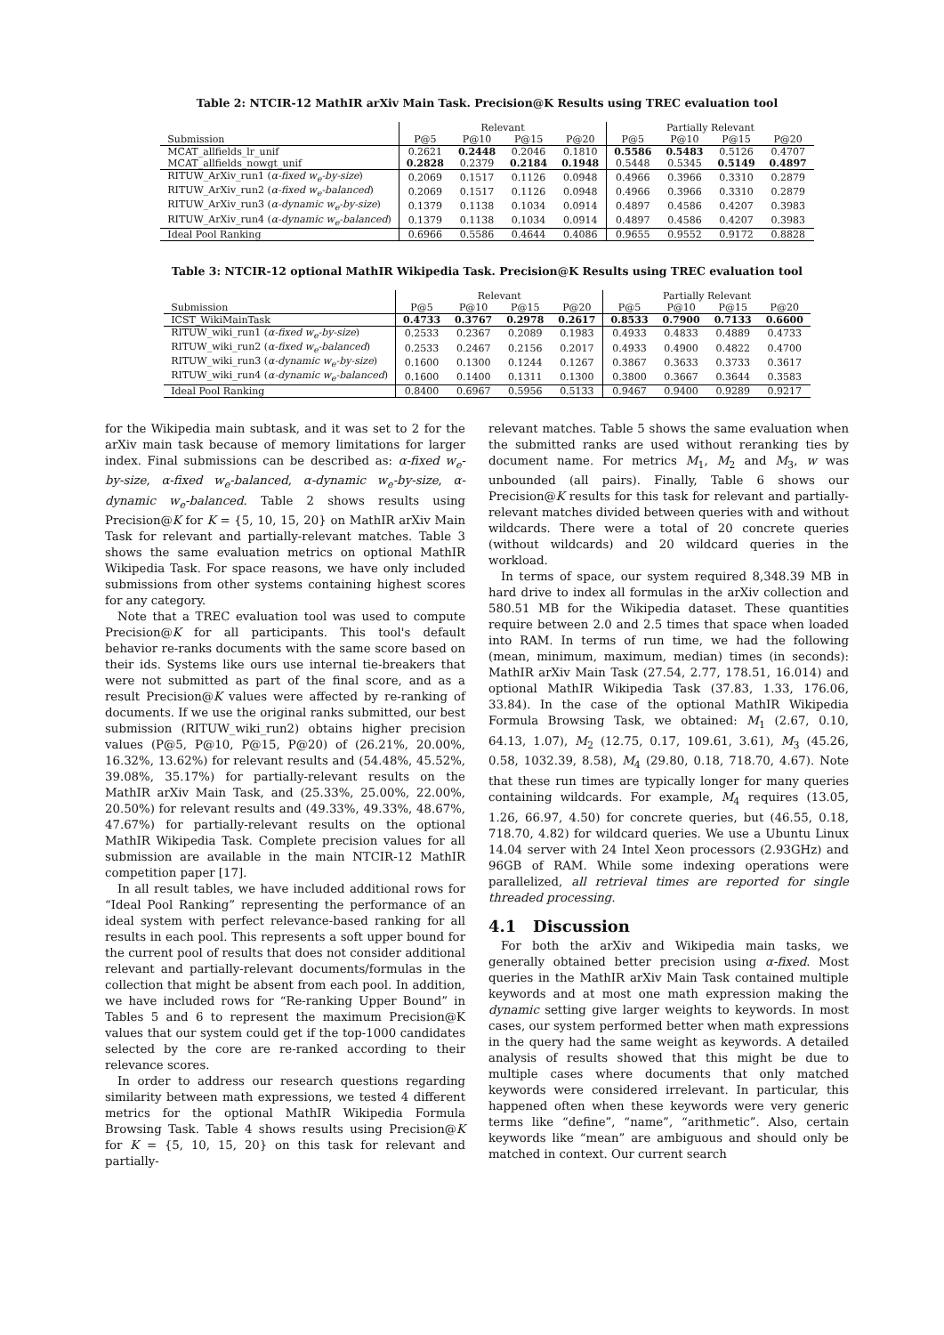Table 2: NTCIR-12 MathIR arXiv Main Task. Precision@K Results using TREC evaluation tool
| | Relevant | | | | Partially Relevant | | | |
| --- | --- | --- | --- | --- | --- | --- | --- | --- |
| Submission | P@5 | P@10 | P@15 | P@20 | P@5 | P@10 | P@15 | P@20 |
| MCAT_allfields_lr_unif | 0.2621 | 0.2448 | 0.2046 | 0.1810 | 0.5586 | 0.5483 | 0.5126 | 0.4707 |
| MCAT_allfields_nowgt_unif | 0.2828 | 0.2379 | 0.2184 | 0.1948 | 0.5448 | 0.5345 | 0.5149 | 0.4897 |
| RITUW_ArXiv_run1 ( α-fixed w<sub>e</sub>-by-size ) | 0.2069 | 0.1517 | 0.1126 | 0.0948 | 0.4966 | 0.3966 | 0.3310 | 0.2879 |
| RITUW_ArXiv_run2 ( α-fixed w<sub>e</sub>-balanced ) | 0.2069 | 0.1517 | 0.1126 | 0.0948 | 0.4966 | 0.3966 | 0.3310 | 0.2879 |
| RITUW_ArXiv_run3 ( α-dynamic w<sub>e</sub>-by-size ) | 0.1379 | 0.1138 | 0.1034 | 0.0914 | 0.4897 | 0.4586 | 0.4207 | 0.3983 |
| RITUW_ArXiv_run4 ( α-dynamic w<sub>e</sub>-balanced ) | 0.1379 | 0.1138 | 0.1034 | 0.0914 | 0.4897 | 0.4586 | 0.4207 | 0.3983 |
| Ideal Pool Ranking | 0.6966 | 0.5586 | 0.4644 | 0.4086 | 0.9655 | 0.9552 | 0.9172 | 0.8828 |
Table 3: NTCIR-12 optional MathIR Wikipedia Task. Precision@K Results using TREC evaluation tool
| | Relevant | | | | Partially Relevant | | | |
| --- | --- | --- | --- | --- | --- | --- | --- | --- |
| Submission | P@5 | P@10 | P@15 | P@20 | P@5 | P@10 | P@15 | P@20 |
| ICST_WikiMainTask | 0.4733 | 0.3767 | 0.2978 | 0.2617 | 0.8533 | 0.7900 | 0.7133 | 0.6600 |
| RITUW_wiki_run1 ( α-fixed w<sub>e</sub>-by-size ) | 0.2533 | 0.2367 | 0.2089 | 0.1983 | 0.4933 | 0.4833 | 0.4889 | 0.4733 |
| RITUW_wiki_run2 ( α-fixed w<sub>e</sub>-balanced ) | 0.2533 | 0.2467 | 0.2156 | 0.2017 | 0.4933 | 0.4900 | 0.4822 | 0.4700 |
| RITUW_wiki_run3 ( α-dynamic w<sub>e</sub>-by-size ) | 0.1600 | 0.1300 | 0.1244 | 0.1267 | 0.3867 | 0.3633 | 0.3733 | 0.3617 |
| RITUW_wiki_run4 ( α-dynamic w<sub>e</sub>-balanced ) | 0.1600 | 0.1400 | 0.1311 | 0.1300 | 0.3800 | 0.3667 | 0.3644 | 0.3583 |
| Ideal Pool Ranking | 0.8400 | 0.6967 | 0.5956 | 0.5133 | 0.9467 | 0.9400 | 0.9289 | 0.9217 |
for the Wikipedia main subtask, and it was set to 2 for the arXiv main task because of memory limitations for larger index. Final submissions can be described as: α-fixed w<sub>e</sub>-by-size, α-fixed w<sub>e</sub>-balanced, α-dynamic w<sub>e</sub>-by-size, α-dynamic w<sub>e</sub>-balanced. Table 2 shows results using Precision@K for K = {5, 10, 15, 20} on MathIR arXiv Main Task for relevant and partially-relevant matches. Table 3 shows the same evaluation metrics on optional MathIR Wikipedia Task. For space reasons, we have only included submissions from other systems containing highest scores for any category.
Note that a TREC evaluation tool was used to compute Precision@K for all participants. This tool's default behavior re-ranks documents with the same score based on their ids. Systems like ours use internal tie-breakers that were not submitted as part of the final score, and as a result Precision@K values were affected by re-ranking of documents. If we use the original ranks submitted, our best submission (RITUW_wiki_run2) obtains higher precision values (P@5, P@10, P@15, P@20) of (26.21%, 20.00%, 16.32%, 13.62%) for relevant results and (54.48%, 45.52%, 39.08%, 35.17%) for partially-relevant results on the MathIR arXiv Main Task, and (25.33%, 25.00%, 22.00%, 20.50%) for relevant results and (49.33%, 49.33%, 48.67%, 47.67%) for partially-relevant results on the optional MathIR Wikipedia Task. Complete precision values for all submission are available in the main NTCIR-12 MathIR competition paper [17].
In all result tables, we have included additional rows for “Ideal Pool Ranking” representing the performance of an ideal system with perfect relevance-based ranking for all results in each pool. This represents a soft upper bound for the current pool of results that does not consider additional relevant and partially-relevant documents/formulas in the collection that might be absent from each pool. In addition, we have included rows for “Re-ranking Upper Bound” in Tables 5 and 6 to represent the maximum Precision@K values that our system could get if the top-1000 candidates selected by the core are re-ranked according to their relevance scores.
In order to address our research questions regarding similarity between math expressions, we tested 4 different metrics for the optional MathIR Wikipedia Formula Browsing Task. Table 4 shows results using Precision@K for K = {5, 10, 15, 20} on this task for relevant and partially-
relevant matches. Table 5 shows the same evaluation when the submitted ranks are used without reranking ties by document name. For metrics M<sub>1</sub>, M<sub>2</sub> and M<sub>3</sub>, w was unbounded (all pairs). Finally, Table 6 shows our Precision@K results for this task for relevant and partially-relevant matches divided between queries with and without wildcards. There were a total of 20 concrete queries (without wildcards) and 20 wildcard queries in the workload.
In terms of space, our system required 8,348.39 MB in hard drive to index all formulas in the arXiv collection and 580.51 MB for the Wikipedia dataset. These quantities require between 2.0 and 2.5 times that space when loaded into RAM. In terms of run time, we had the following (mean, minimum, maximum, median) times (in seconds): MathIR arXiv Main Task (27.54, 2.77, 178.51, 16.014) and optional MathIR Wikipedia Task (37.83, 1.33, 176.06, 33.84). In the case of the optional MathIR Wikipedia Formula Browsing Task, we obtained: M<sub>1</sub> (2.67, 0.10, 64.13, 1.07), M<sub>2</sub> (12.75, 0.17, 109.61, 3.61), M<sub>3</sub> (45.26, 0.58, 1032.39, 8.58), M<sub>4</sub> (29.80, 0.18, 718.70, 4.67). Note that these run times are typically longer for many queries containing wildcards. For example, M<sub>4</sub> requires (13.05, 1.26, 66.97, 4.50) for concrete queries, but (46.55, 0.18, 718.70, 4.82) for wildcard queries. We use a Ubuntu Linux 14.04 server with 24 Intel Xeon processors (2.93GHz) and 96GB of RAM. While some indexing operations were parallelized, all retrieval times are reported for single threaded processing.
4.1 Discussion
For both the arXiv and Wikipedia main tasks, we generally obtained better precision using α-fixed. Most queries in the MathIR arXiv Main Task contained multiple keywords and at most one math expression making the dynamic setting give larger weights to keywords. In most cases, our system performed better when math expressions in the query had the same weight as keywords. A detailed analysis of results showed that this might be due to multiple cases where documents that only matched keywords were considered irrelevant. In particular, this happened often when these keywords were very generic terms like “define”, “name”, “arithmetic”. Also, certain keywords like “mean” are ambiguous and should only be matched in context. Our current search